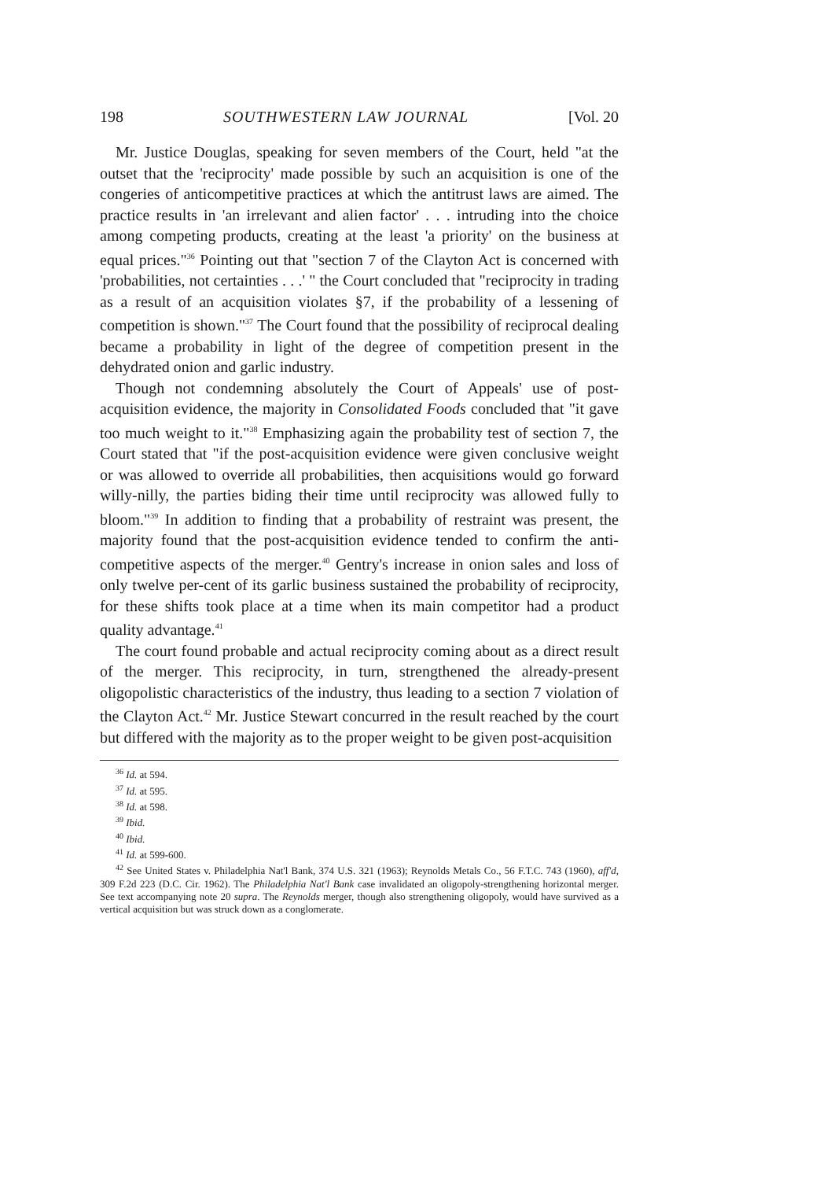198 SOUTHWESTERN LAW JOURNAL [Vol. 20
Mr. Justice Douglas, speaking for seven members of the Court, held "at the outset that the 'reciprocity' made possible by such an acquisition is one of the congeries of anticompetitive practices at which the antitrust laws are aimed. The practice results in 'an irrelevant and alien factor' . . . intruding into the choice among competing products, creating at the least 'a priority' on the business at equal prices."<sup>36</sup> Pointing out that "section 7 of the Clayton Act is concerned with 'probabilities, not certainties . . .' " the Court concluded that "reciprocity in trading as a result of an acquisition violates §7, if the probability of a lessening of competition is shown."<sup>37</sup> The Court found that the possibility of reciprocal dealing became a probability in light of the degree of competition present in the dehydrated onion and garlic industry.
Though not condemning absolutely the Court of Appeals' use of post-acquisition evidence, the majority in Consolidated Foods concluded that "it gave too much weight to it."<sup>38</sup> Emphasizing again the probability test of section 7, the Court stated that "if the post-acquisition evidence were given conclusive weight or was allowed to override all probabilities, then acquisitions would go forward willy-nilly, the parties biding their time until reciprocity was allowed fully to bloom."<sup>39</sup> In addition to finding that a probability of restraint was present, the majority found that the post-acquisition evidence tended to confirm the anti-competitive aspects of the merger.<sup>40</sup> Gentry's increase in onion sales and loss of only twelve per-cent of its garlic business sustained the probability of reciprocity, for these shifts took place at a time when its main competitor had a product quality advantage.<sup>41</sup>
The court found probable and actual reciprocity coming about as a direct result of the merger. This reciprocity, in turn, strengthened the already-present oligopolistic characteristics of the industry, thus leading to a section 7 violation of the Clayton Act.<sup>42</sup> Mr. Justice Stewart concurred in the result reached by the court but differed with the majority as to the proper weight to be given post-acquisition
<sup>36</sup> Id. at 594.
<sup>37</sup> Id. at 595.
<sup>38</sup> Id. at 598.
<sup>39</sup> Ibid.
<sup>40</sup> Ibid.
<sup>41</sup> Id. at 599-600.
<sup>42</sup> See United States v. Philadelphia Nat'l Bank, 374 U.S. 321 (1963); Reynolds Metals Co., 56 F.T.C. 743 (1960), aff'd, 309 F.2d 223 (D.C. Cir. 1962). The Philadelphia Nat'l Bank case invalidated an oligopoly-strengthening horizontal merger. See text accompanying note 20 supra. The Reynolds merger, though also strengthening oligopoly, would have survived as a vertical acquisition but was struck down as a conglomerate.